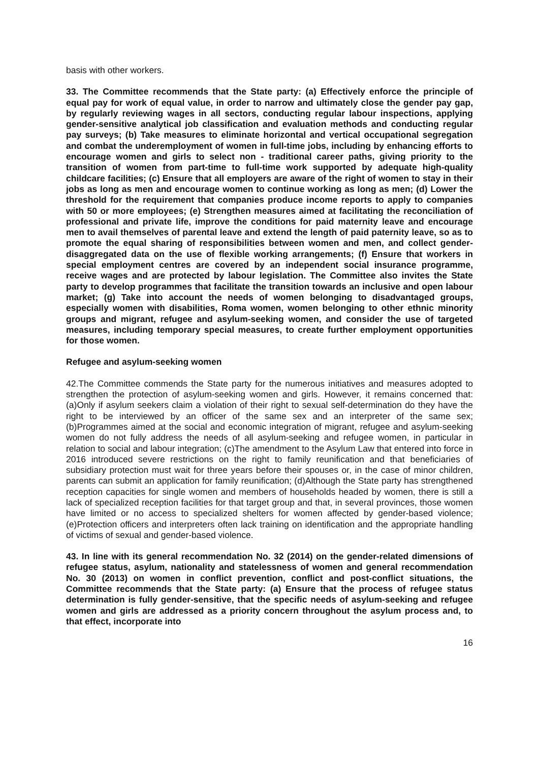basis with other workers.
33. The Committee recommends that the State party: (a) Effectively enforce the principle of equal pay for work of equal value, in order to narrow and ultimately close the gender pay gap, by regularly reviewing wages in all sectors, conducting regular labour inspections, applying gender-sensitive analytical job classification and evaluation methods and conducting regular pay surveys; (b) Take measures to eliminate horizontal and vertical occupational segregation and combat the underemployment of women in full-time jobs, including by enhancing efforts to encourage women and girls to select non - traditional career paths, giving priority to the transition of women from part-time to full-time work supported by adequate high-quality childcare facilities; (c) Ensure that all employers are aware of the right of women to stay in their jobs as long as men and encourage women to continue working as long as men; (d) Lower the threshold for the requirement that companies produce income reports to apply to companies with 50 or more employees; (e) Strengthen measures aimed at facilitating the reconciliation of professional and private life, improve the conditions for paid maternity leave and encourage men to avail themselves of parental leave and extend the length of paid paternity leave, so as to promote the equal sharing of responsibilities between women and men, and collect gender-disaggregated data on the use of flexible working arrangements; (f) Ensure that workers in special employment centres are covered by an independent social insurance programme, receive wages and are protected by labour legislation. The Committee also invites the State party to develop programmes that facilitate the transition towards an inclusive and open labour market; (g) Take into account the needs of women belonging to disadvantaged groups, especially women with disabilities, Roma women, women belonging to other ethnic minority groups and migrant, refugee and asylum-seeking women, and consider the use of targeted measures, including temporary special measures, to create further employment opportunities for those women.
Refugee and asylum-seeking women
42.The Committee commends the State party for the numerous initiatives and measures adopted to strengthen the protection of asylum-seeking women and girls. However, it remains concerned that: (a)Only if asylum seekers claim a violation of their right to sexual self-determination do they have the right to be interviewed by an officer of the same sex and an interpreter of the same sex; (b)Programmes aimed at the social and economic integration of migrant, refugee and asylum-seeking women do not fully address the needs of all asylum-seeking and refugee women, in particular in relation to social and labour integration; (c)The amendment to the Asylum Law that entered into force in 2016 introduced severe restrictions on the right to family reunification and that beneficiaries of subsidiary protection must wait for three years before their spouses or, in the case of minor children, parents can submit an application for family reunification; (d)Although the State party has strengthened reception capacities for single women and members of households headed by women, there is still a lack of specialized reception facilities for that target group and that, in several provinces, those women have limited or no access to specialized shelters for women affected by gender-based violence; (e)Protection officers and interpreters often lack training on identification and the appropriate handling of victims of sexual and gender-based violence.
43. In line with its general recommendation No. 32 (2014) on the gender-related dimensions of refugee status, asylum, nationality and statelessness of women and general recommendation No. 30 (2013) on women in conflict prevention, conflict and post-conflict situations, the Committee recommends that the State party: (a) Ensure that the process of refugee status determination is fully gender-sensitive, that the specific needs of asylum-seeking and refugee women and girls are addressed as a priority concern throughout the asylum process and, to that effect, incorporate into
16